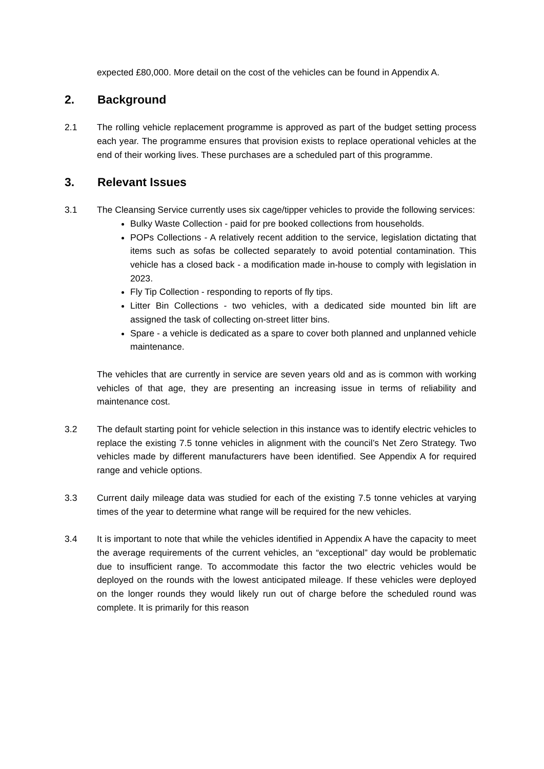expected £80,000. More detail on the cost of the vehicles can be found in Appendix A.
2. Background
2.1 The rolling vehicle replacement programme is approved as part of the budget setting process each year. The programme ensures that provision exists to replace operational vehicles at the end of their working lives. These purchases are a scheduled part of this programme.
3. Relevant Issues
3.1 The Cleansing Service currently uses six cage/tipper vehicles to provide the following services:
Bulky Waste Collection - paid for pre booked collections from households.
POPs Collections - A relatively recent addition to the service, legislation dictating that items such as sofas be collected separately to avoid potential contamination. This vehicle has a closed back - a modification made in-house to comply with legislation in 2023.
Fly Tip Collection - responding to reports of fly tips.
Litter Bin Collections - two vehicles, with a dedicated side mounted bin lift are assigned the task of collecting on-street litter bins.
Spare - a vehicle is dedicated as a spare to cover both planned and unplanned vehicle maintenance.
The vehicles that are currently in service are seven years old and as is common with working vehicles of that age, they are presenting an increasing issue in terms of reliability and maintenance cost.
3.2 The default starting point for vehicle selection in this instance was to identify electric vehicles to replace the existing 7.5 tonne vehicles in alignment with the council’s Net Zero Strategy. Two vehicles made by different manufacturers have been identified. See Appendix A for required range and vehicle options.
3.3 Current daily mileage data was studied for each of the existing 7.5 tonne vehicles at varying times of the year to determine what range will be required for the new vehicles.
3.4 It is important to note that while the vehicles identified in Appendix A have the capacity to meet the average requirements of the current vehicles, an “exceptional” day would be problematic due to insufficient range. To accommodate this factor the two electric vehicles would be deployed on the rounds with the lowest anticipated mileage. If these vehicles were deployed on the longer rounds they would likely run out of charge before the scheduled round was complete. It is primarily for this reason